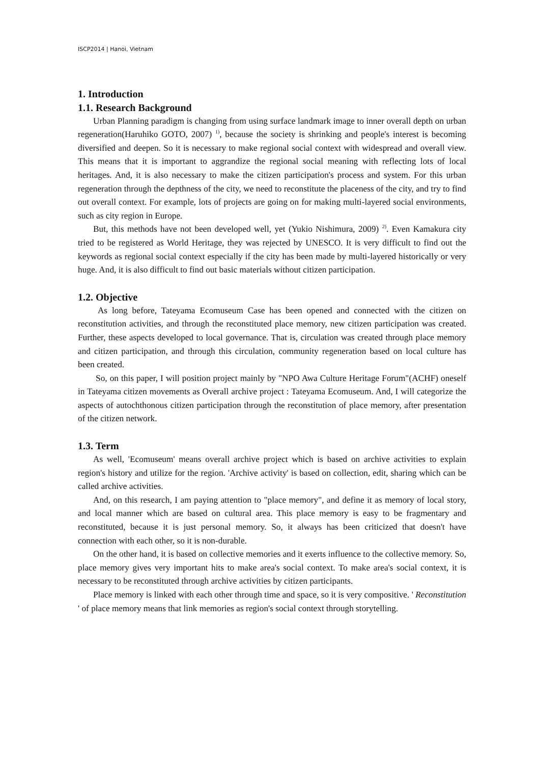ISCP2014 | Hanoi, Vietnam
1. Introduction
1.1. Research Background
Urban Planning paradigm is changing from using surface landmark image to inner overall depth on urban regeneration(Haruhiko GOTO, 2007) <sup>1)</sup>, because the society is shrinking and people's interest is becoming diversified and deepen. So it is necessary to make regional social context with widespread and overall view. This means that it is important to aggrandize the regional social meaning with reflecting lots of local heritages. And, it is also necessary to make the citizen participation's process and system. For this urban regeneration through the depthness of the city, we need to reconstitute the placeness of the city, and try to find out overall context. For example, lots of projects are going on for making multi-layered social environments, such as city region in Europe.
But, this methods have not been developed well, yet (Yukio Nishimura, 2009) <sup>2)</sup>. Even Kamakura city tried to be registered as World Heritage, they was rejected by UNESCO. It is very difficult to find out the keywords as regional social context especially if the city has been made by multi-layered historically or very huge. And, it is also difficult to find out basic materials without citizen participation.
1.2. Objective
As long before, Tateyama Ecomuseum Case has been opened and connected with the citizen on reconstitution activities, and through the reconstituted place memory, new citizen participation was created. Further, these aspects developed to local governance. That is, circulation was created through place memory and citizen participation, and through this circulation, community regeneration based on local culture has been created.
So, on this paper, I will position project mainly by "NPO Awa Culture Heritage Forum"(ACHF) oneself in Tateyama citizen movements as Overall archive project : Tateyama Ecomuseum. And, I will categorize the aspects of autochthonous citizen participation through the reconstitution of place memory, after presentation of the citizen network.
1.3. Term
As well, 'Ecomuseum' means overall archive project which is based on archive activities to explain region's history and utilize for the region. 'Archive activity' is based on collection, edit, sharing which can be called archive activities.
And, on this research, I am paying attention to "place memory", and define it as memory of local story, and local manner which are based on cultural area. This place memory is easy to be fragmentary and reconstituted, because it is just personal memory. So, it always has been criticized that doesn't have connection with each other, so it is non-durable.
On the other hand, it is based on collective memories and it exerts influence to the collective memory. So, place memory gives very important hits to make area's social context. To make area's social context, it is necessary to be reconstituted through archive activities by citizen participants.
Place memory is linked with each other through time and space, so it is very compositive. ' Reconstitution ' of place memory means that link memories as region's social context through storytelling.